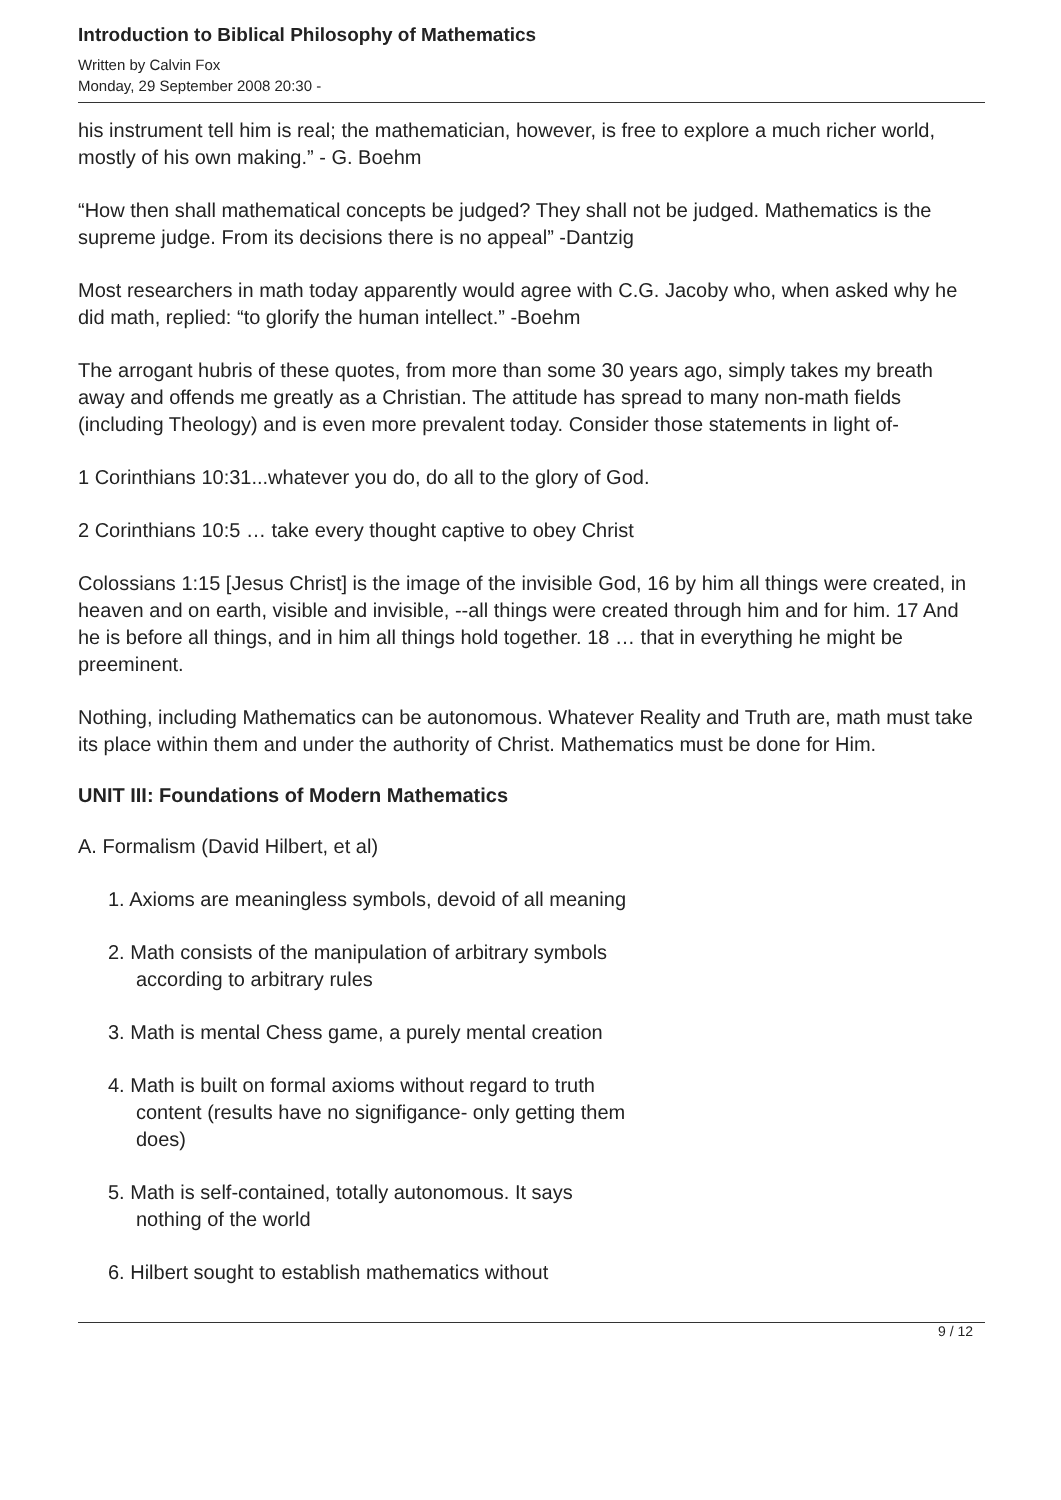Introduction to Biblical Philosophy of Mathematics
Written by Calvin Fox
Monday, 29 September 2008 20:30 -
his instrument tell him is real; the mathematician, however, is free to explore a much richer world, mostly of his own making.” - G. Boehm
“How then shall mathematical concepts be judged? They shall not be judged. Mathematics is the supreme judge. From its decisions there is no appeal” -Dantzig
Most researchers in math today apparently would agree with C.G. Jacoby who, when asked why he did math, replied: “to glorify the human intellect.” -Boehm
The arrogant hubris of these quotes, from more than some 30 years ago, simply takes my breath away and offends me greatly as a Christian. The attitude has spread to many non-math fields (including Theology) and is even more prevalent today. Consider those statements in light of-
1 Corinthians 10:31...whatever you do, do all to the glory of God.
2 Corinthians 10:5 … take every thought captive to obey Christ
Colossians 1:15 [Jesus Christ] is the image of the invisible God, 16 by him all things were created, in heaven and on earth, visible and invisible, --all things were created through him and for him. 17 And he is before all things, and in him all things hold together. 18 … that in everything he might be preeminent.
Nothing, including Mathematics can be autonomous. Whatever Reality and Truth are, math must take its place within them and under the authority of Christ. Mathematics must be done for Him.
UNIT III: Foundations of Modern Mathematics
A. Formalism (David Hilbert, et al)
1. Axioms are meaningless symbols, devoid of all meaning
2. Math consists of the manipulation of arbitrary symbols
according to arbitrary rules
3. Math is mental Chess game, a purely mental creation
4. Math is built on formal axioms without regard to truth
content (results have no signifigance- only getting them
does)
5. Math is self-contained, totally autonomous. It says
nothing of the world
6. Hilbert sought to establish mathematics without
9 / 12